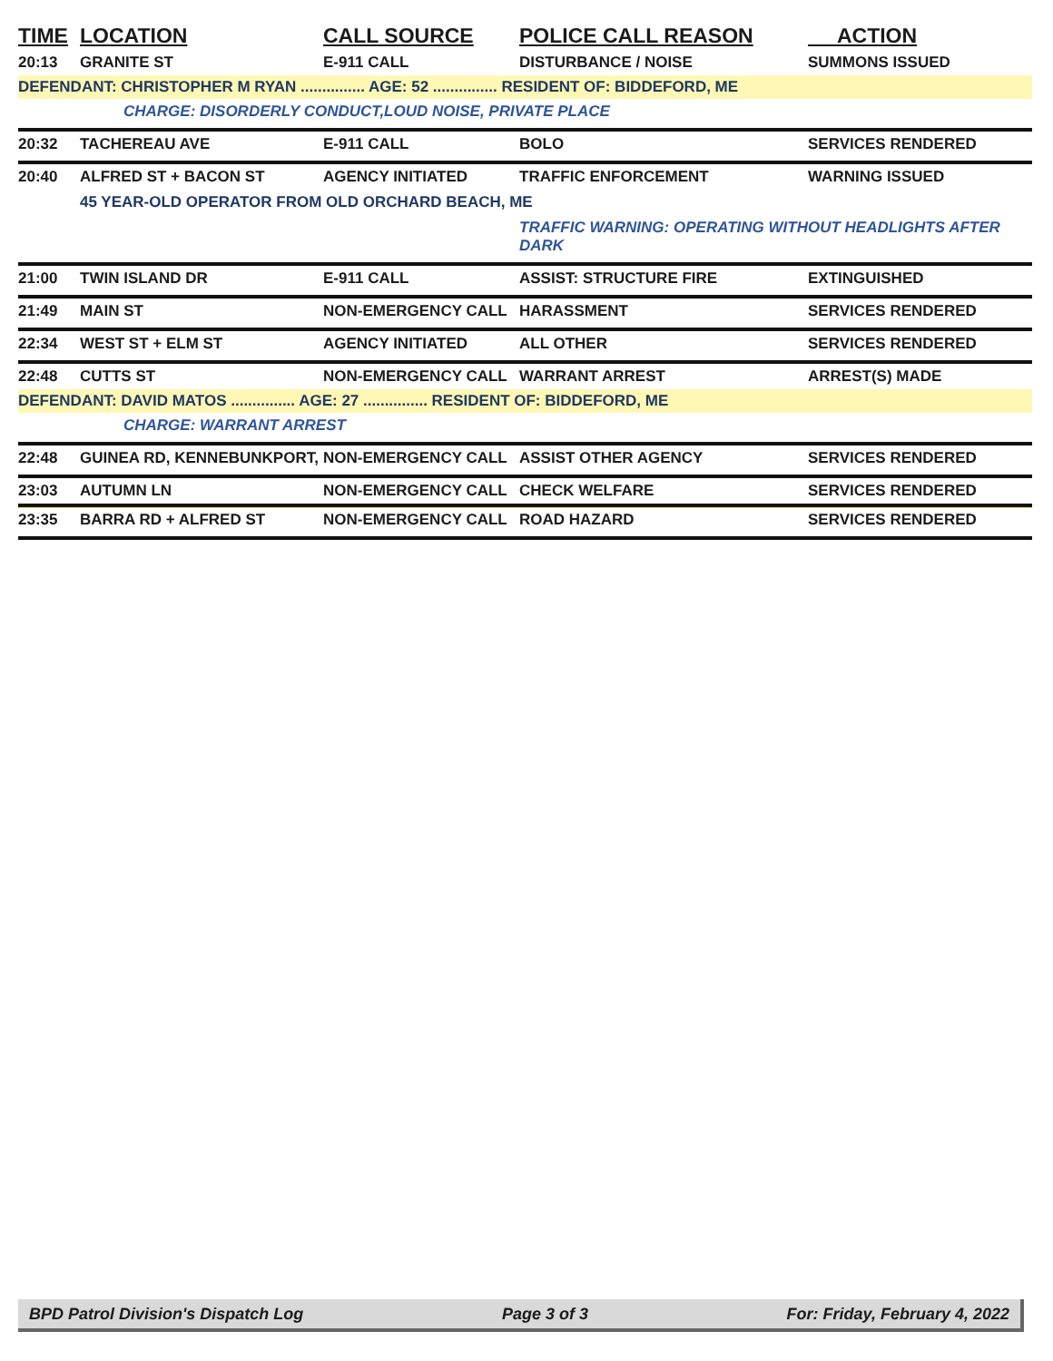| TIME | LOCATION | CALL SOURCE | POLICE CALL REASON | ACTION |
| --- | --- | --- | --- | --- |
| 20:13 | GRANITE ST | E-911 CALL | DISTURBANCE / NOISE | SUMMONS ISSUED |
| DEFENDANT: CHRISTOPHER M RYAN ............... AGE: 52 ............... RESIDENT OF: BIDDEFORD, ME | | | | |
| CHARGE: DISORDERLY CONDUCT,LOUD NOISE, PRIVATE PLACE | | | | |
| 20:32 | TACHEREAU AVE | E-911 CALL | BOLO | SERVICES RENDERED |
| 20:40 | ALFRED ST + BACON ST | AGENCY INITIATED | TRAFFIC ENFORCEMENT | WARNING ISSUED |
| | 45 YEAR-OLD OPERATOR FROM OLD ORCHARD BEACH, ME | | | |
| | | | TRAFFIC WARNING: OPERATING WITHOUT HEADLIGHTS AFTER DARK | |
| 21:00 | TWIN ISLAND DR | E-911 CALL | ASSIST: STRUCTURE FIRE | EXTINGUISHED |
| 21:49 | MAIN ST | NON-EMERGENCY CALL | HARASSMENT | SERVICES RENDERED |
| 22:34 | WEST ST + ELM ST | AGENCY INITIATED | ALL OTHER | SERVICES RENDERED |
| 22:48 | CUTTS ST | NON-EMERGENCY CALL | WARRANT ARREST | ARREST(S) MADE |
| DEFENDANT: DAVID MATOS ............... AGE: 27 ............... RESIDENT OF: BIDDEFORD, ME | | | | |
| CHARGE: WARRANT ARREST | | | | |
| 22:48 | GUINEA RD, KENNEBUNKPORT, | NON-EMERGENCY CALL | ASSIST OTHER AGENCY | SERVICES RENDERED |
| 23:03 | AUTUMN LN | NON-EMERGENCY CALL | CHECK WELFARE | SERVICES RENDERED |
| 23:35 | BARRA RD + ALFRED ST | NON-EMERGENCY CALL | ROAD HAZARD | SERVICES RENDERED |
BPD Patrol Division's Dispatch Log Page 3 of 3 For: Friday, February 4, 2022